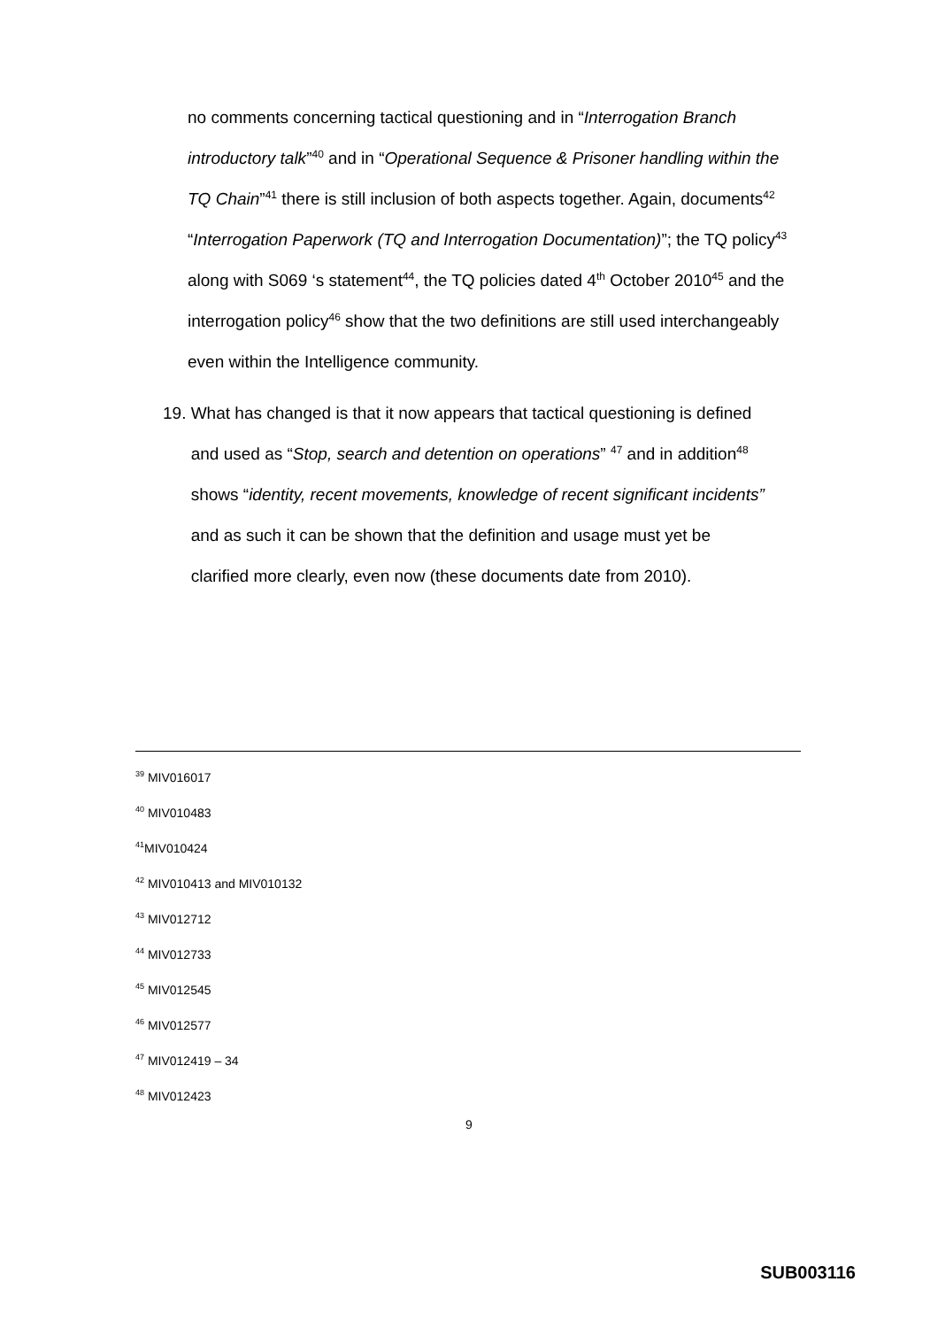no comments concerning tactical questioning and in “Interrogation Branch introductory talk”<sup>40</sup> and in “Operational Sequence & Prisoner handling within the TQ Chain”<sup>41</sup> there is still inclusion of both aspects together. Again, documents<sup>42</sup> “Interrogation Paperwork (TQ and Interrogation Documentation)”; the TQ policy<sup>43</sup> along with S069 ‘s statement<sup>44</sup>, the TQ policies dated 4<sup>th</sup> October 2010<sup>45</sup> and the interrogation policy<sup>46</sup> show that the two definitions are still used interchangeably even within the Intelligence community.
19. What has changed is that it now appears that tactical questioning is defined
and used as “Stop, search and detention on operations” <sup>47</sup> and in addition<sup>48</sup>
shows “identity, recent movements, knowledge of recent significant incidents”
and as such it can be shown that the definition and usage must yet be
clarified more clearly, even now (these documents date from 2010).
<sup>39</sup> MIV016017
<sup>40</sup> MIV010483
<sup>41</sup> MIV010424
<sup>42</sup> MIV010413 and MIV010132
<sup>43</sup> MIV012712
<sup>44</sup> MIV012733
<sup>45</sup> MIV012545
<sup>46</sup> MIV012577
<sup>47</sup> MIV012419 – 34
<sup>48</sup> MIV012423
9
SUB003116